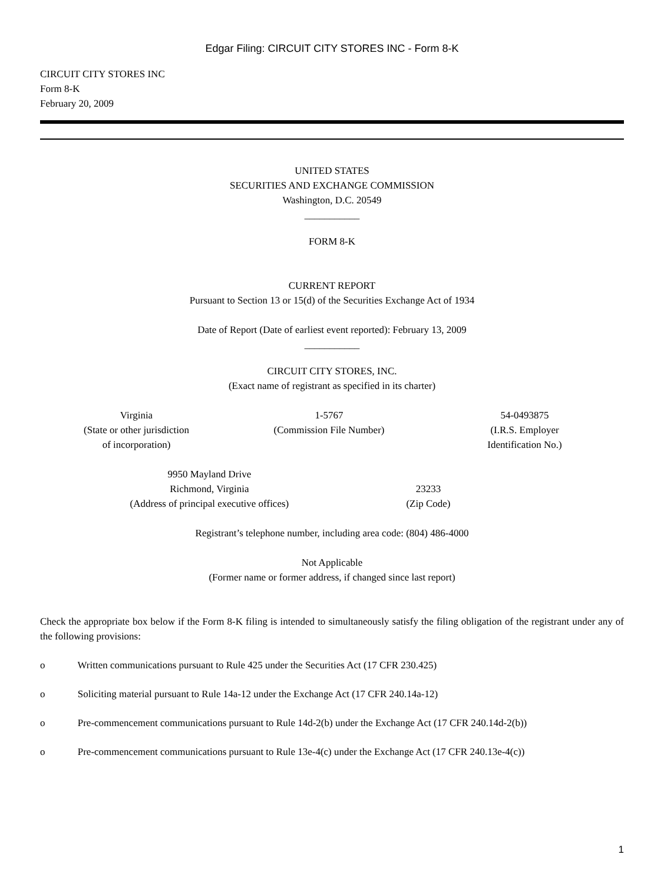Edgar Filing: CIRCUIT CITY STORES INC - Form 8-K
CIRCUIT CITY STORES INC
Form 8-K
February 20, 2009
UNITED STATES
SECURITIES AND EXCHANGE COMMISSION
Washington, D.C. 20549
___________
FORM 8-K
CURRENT REPORT
Pursuant to Section 13 or 15(d) of the Securities Exchange Act of 1934
Date of Report (Date of earliest event reported): February 13, 2009
___________
CIRCUIT CITY STORES, INC.
(Exact name of registrant as specified in its charter)
| Virginia (State or other jurisdiction of incorporation) | 1-5767 (Commission File Number) | 54-0493875 (I.R.S. Employer Identification No.) |
| 9950 Mayland Drive Richmond, Virginia (Address of principal executive offices) | 23233 (Zip Code) | |
Registrant’s telephone number, including area code: (804) 486-4000
Not Applicable
(Former name or former address, if changed since last report)
Check the appropriate box below if the Form 8-K filing is intended to simultaneously satisfy the filing obligation of the registrant under any of the following provisions:
o Written communications pursuant to Rule 425 under the Securities Act (17 CFR 230.425)
o Soliciting material pursuant to Rule 14a-12 under the Exchange Act (17 CFR 240.14a-12)
o Pre-commencement communications pursuant to Rule 14d-2(b) under the Exchange Act (17 CFR 240.14d-2(b))
o Pre-commencement communications pursuant to Rule 13e-4(c) under the Exchange Act (17 CFR 240.13e-4(c))
1